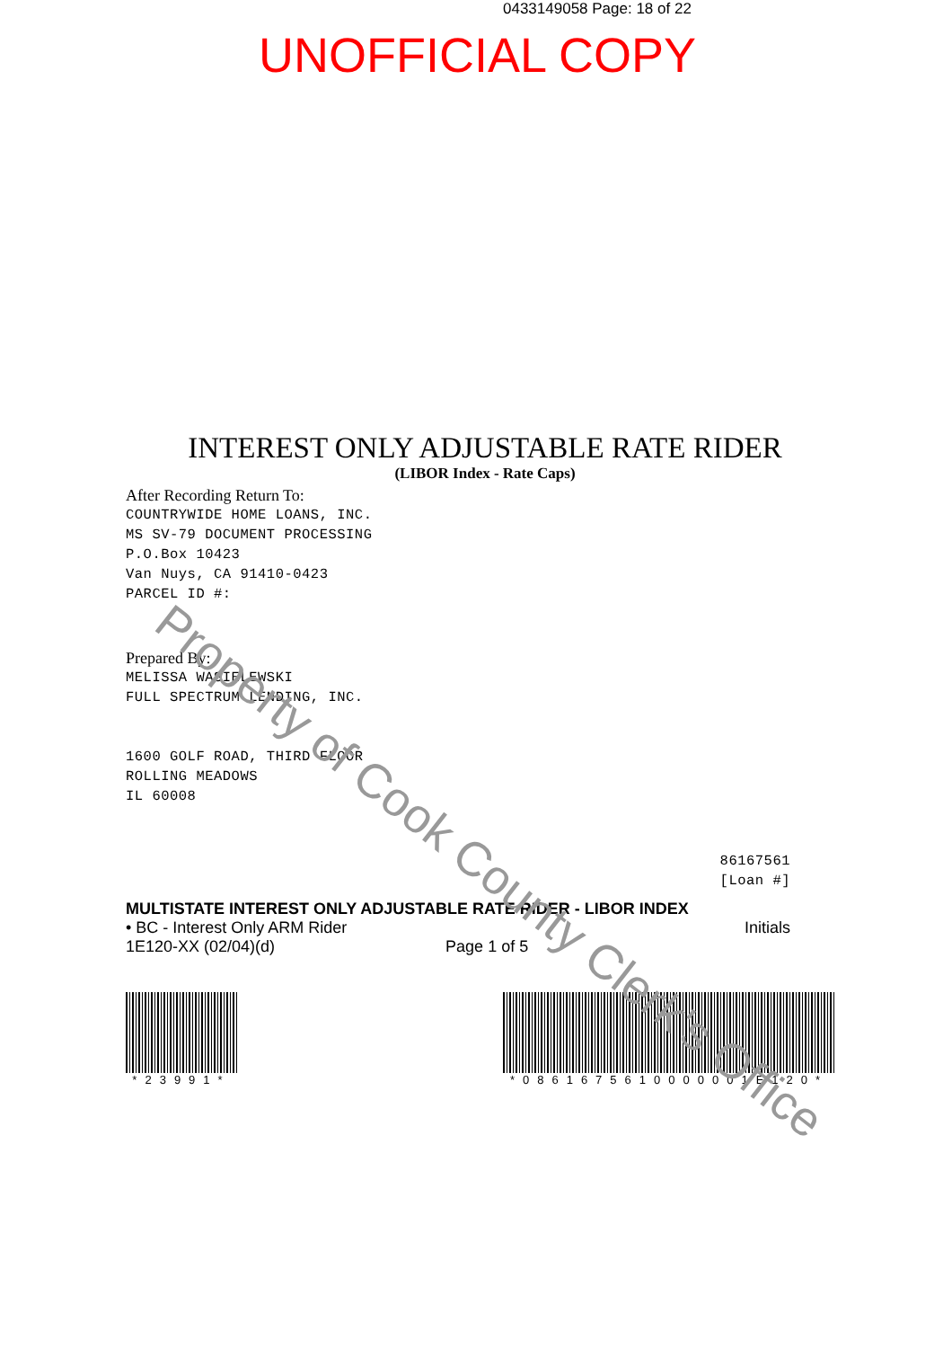0433149058 Page: 18 of 22
UNOFFICIAL COPY
INTEREST ONLY ADJUSTABLE RATE RIDER
(LIBOR Index - Rate Caps)
After Recording Return To:
COUNTRYWIDE HOME LOANS, INC.
MS SV-79 DOCUMENT PROCESSING
P.O.Box 10423
Van Nuys, CA 91410-0423
PARCEL ID #:
Prepared By:
MELISSA WASIELEWSKI
FULL SPECTRUM LENDING, INC.
1600 GOLF ROAD, THIRD FLOOR
ROLLING MEADOWS
IL 60008
86167561
[Loan #]
MULTISTATE INTEREST ONLY ADJUSTABLE RATE RIDER - LIBOR INDEX
• BC - Interest Only ARM Rider Initials
1E120-XX (02/04)(d) Page 1 of 5
*23991*
*0861675610000001E120*
Property of Cook County Clerk's Office